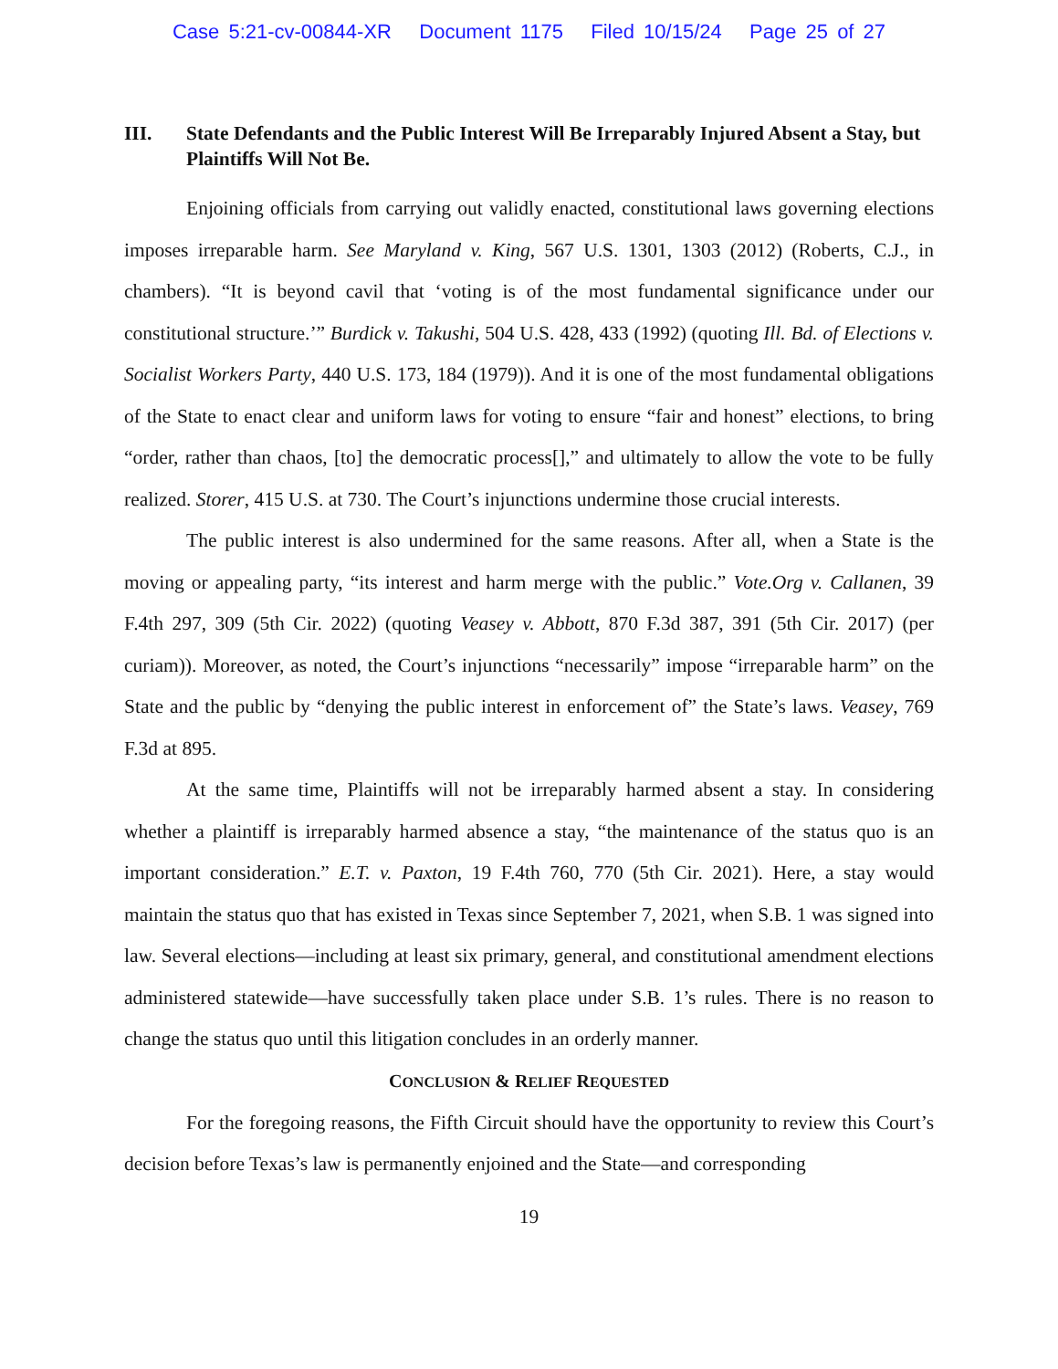Case 5:21-cv-00844-XR Document 1175 Filed 10/15/24 Page 25 of 27
III. State Defendants and the Public Interest Will Be Irreparably Injured Absent a Stay, but Plaintiffs Will Not Be.
Enjoining officials from carrying out validly enacted, constitutional laws governing elections imposes irreparable harm. See Maryland v. King, 567 U.S. 1301, 1303 (2012) (Roberts, C.J., in chambers). “It is beyond cavil that ‘voting is of the most fundamental significance under our constitutional structure.’” Burdick v. Takushi, 504 U.S. 428, 433 (1992) (quoting Ill. Bd. of Elections v. Socialist Workers Party, 440 U.S. 173, 184 (1979)). And it is one of the most fundamental obligations of the State to enact clear and uniform laws for voting to ensure “fair and honest” elections, to bring “order, rather than chaos, [to] the democratic process[],” and ultimately to allow the vote to be fully realized. Storer, 415 U.S. at 730. The Court’s injunctions undermine those crucial interests.
The public interest is also undermined for the same reasons. After all, when a State is the moving or appealing party, “its interest and harm merge with the public.” Vote.Org v. Callanen, 39 F.4th 297, 309 (5th Cir. 2022) (quoting Veasey v. Abbott, 870 F.3d 387, 391 (5th Cir. 2017) (per curiam)). Moreover, as noted, the Court’s injunctions “necessarily” impose “irreparable harm” on the State and the public by “denying the public interest in enforcement of” the State’s laws. Veasey, 769 F.3d at 895.
At the same time, Plaintiffs will not be irreparably harmed absent a stay. In considering whether a plaintiff is irreparably harmed absence a stay, “the maintenance of the status quo is an important consideration.” E.T. v. Paxton, 19 F.4th 760, 770 (5th Cir. 2021). Here, a stay would maintain the status quo that has existed in Texas since September 7, 2021, when S.B. 1 was signed into law. Several elections—including at least six primary, general, and constitutional amendment elections administered statewide—have successfully taken place under S.B. 1’s rules. There is no reason to change the status quo until this litigation concludes in an orderly manner.
CONCLUSION & RELIEF REQUESTED
For the foregoing reasons, the Fifth Circuit should have the opportunity to review this Court’s decision before Texas’s law is permanently enjoined and the State—and corresponding
19